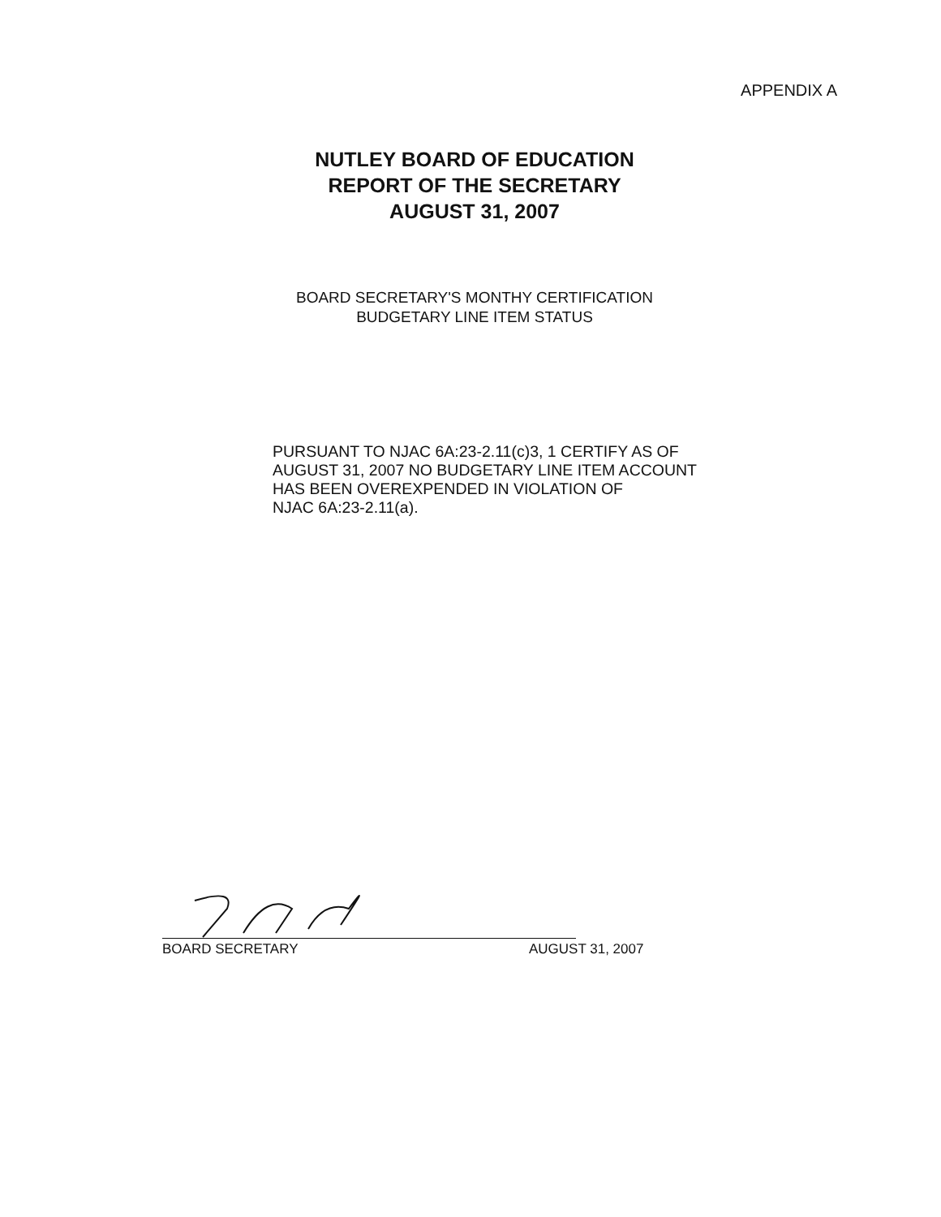APPENDIX A
NUTLEY BOARD OF EDUCATION
REPORT OF THE SECRETARY
AUGUST 31, 2007
BOARD SECRETARY'S MONTHY CERTIFICATION
BUDGETARY LINE ITEM STATUS
PURSUANT TO NJAC 6A:23-2.11(c)3, 1 CERTIFY AS OF
AUGUST 31, 2007 NO BUDGETARY LINE ITEM ACCOUNT
HAS BEEN OVEREXPENDED IN VIOLATION OF
NJAC 6A:23-2.11(a).
BOARD SECRETARY AUGUST 31, 2007